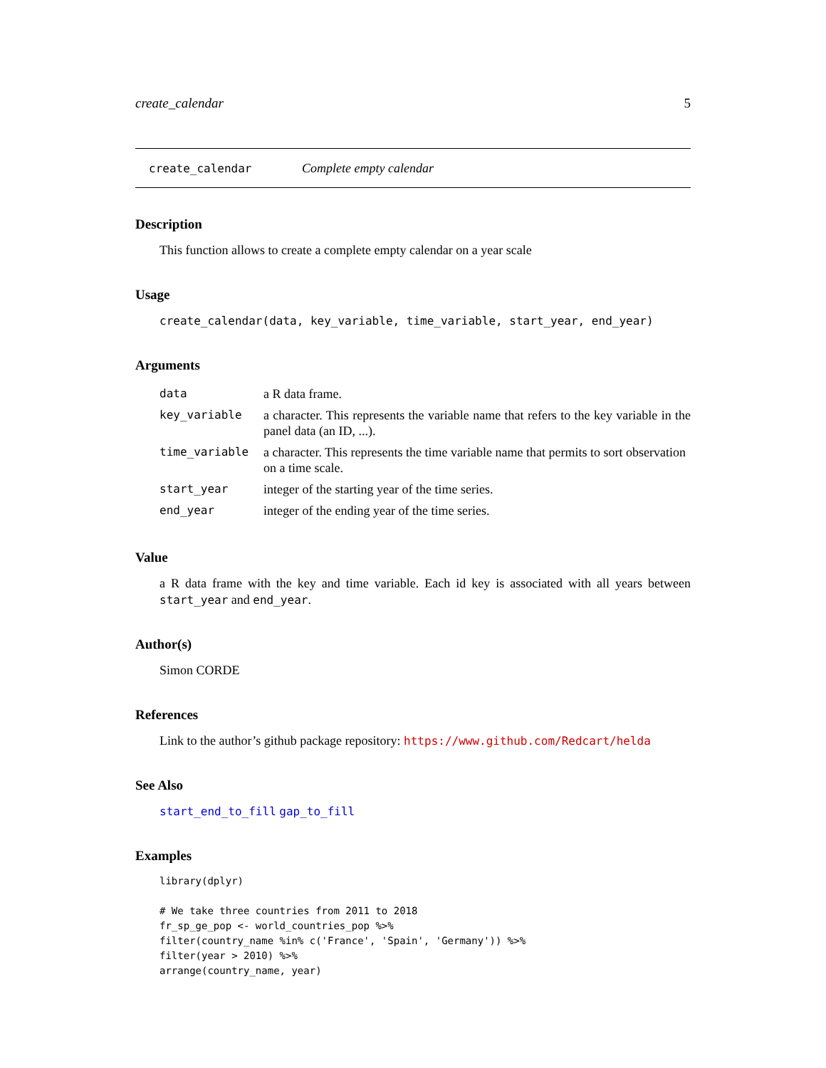create_calendar 5
create_calendar Complete empty calendar
Description
This function allows to create a complete empty calendar on a year scale
Usage
create_calendar(data, key_variable, time_variable, start_year, end_year)
Arguments
| data | a R data frame. |
| key_variable | a character. This represents the variable name that refers to the key variable in the panel data (an ID, ...). |
| time_variable | a character. This represents the time variable name that permits to sort observation on a time scale. |
| start_year | integer of the starting year of the time series. |
| end_year | integer of the ending year of the time series. |
Value
a R data frame with the key and time variable. Each id key is associated with all years between start_year and end_year.
Author(s)
Simon CORDE
References
Link to the author’s github package repository: https://www.github.com/Redcart/helda
See Also
start_end_to_fill gap_to_fill
Examples
library(dplyr)

# We take three countries from 2011 to 2018
fr_sp_ge_pop <- world_countries_pop %>%
filter(country_name %in% c('France', 'Spain', 'Germany')) %>%
filter(year > 2010) %>%
arrange(country_name, year)